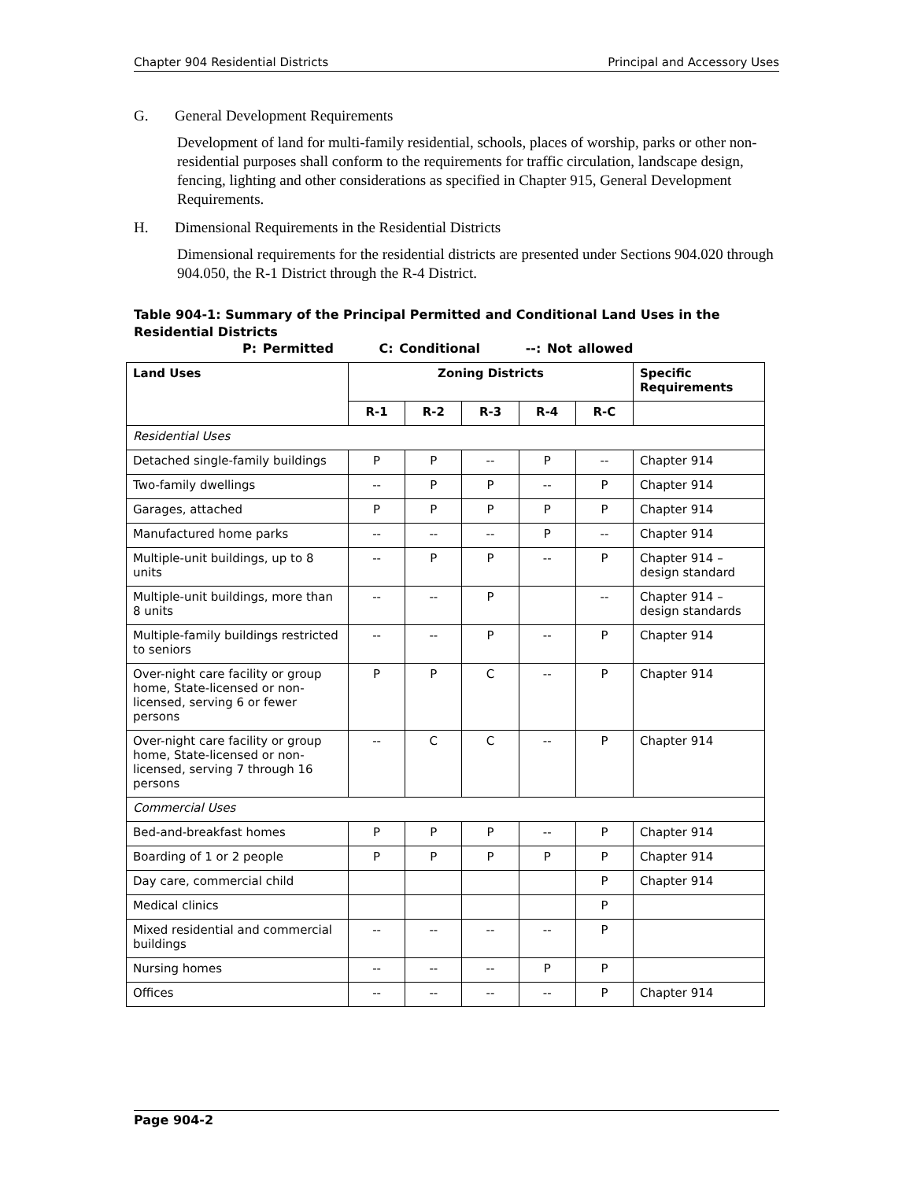Chapter 904 Residential Districts Principal and Accessory Uses
G. General Development Requirements
Development of land for multi-family residential, schools, places of worship, parks or other non-residential purposes shall conform to the requirements for traffic circulation, landscape design, fencing, lighting and other considerations as specified in Chapter 915, General Development Requirements.
H. Dimensional Requirements in the Residential Districts
Dimensional requirements for the residential districts are presented under Sections 904.020 through 904.050, the R-1 District through the R-4 District.
Table 904-1: Summary of the Principal Permitted and Conditional Land Uses in the Residential Districts
P: Permitted C: Conditional --: Not allowed
| Land Uses | Zoning Districts | | | | | Specific Requirements |
| --- | --- | --- | --- | --- | --- | --- |
| | R-1 | R-2 | R-3 | R-4 | R-C | |
| Residential Uses | | | | | | |
| Detached single-family buildings | P | P | -- | P | -- | Chapter 914 |
| Two-family dwellings | -- | P | P | -- | P | Chapter 914 |
| Garages, attached | P | P | P | P | P | Chapter 914 |
| Manufactured home parks | -- | -- | -- | P | -- | Chapter 914 |
| Multiple-unit buildings, up to 8 units | -- | P | P | -- | P | Chapter 914 – design standard |
| Multiple-unit buildings, more than 8 units | -- | -- | P | | -- | Chapter 914 – design standards |
| Multiple-family buildings restricted to seniors | -- | -- | P | -- | P | Chapter 914 |
| Over-night care facility or group home, State-licensed or non-licensed, serving 6 or fewer persons | P | P | C | -- | P | Chapter 914 |
| Over-night care facility or group home, State-licensed or non-licensed, serving 7 through 16 persons | -- | C | C | -- | P | Chapter 914 |
| Commercial Uses | | | | | | |
| Bed-and-breakfast homes | P | P | P | -- | P | Chapter 914 |
| Boarding of 1 or 2 people | P | P | P | P | P | Chapter 914 |
| Day care, commercial child | | | | | P | Chapter 914 |
| Medical clinics | | | | | P | |
| Mixed residential and commercial buildings | -- | -- | -- | -- | P | |
| Nursing homes | -- | -- | -- | P | P | |
| Offices | -- | -- | -- | -- | P | Chapter 914 |
Page 904-2